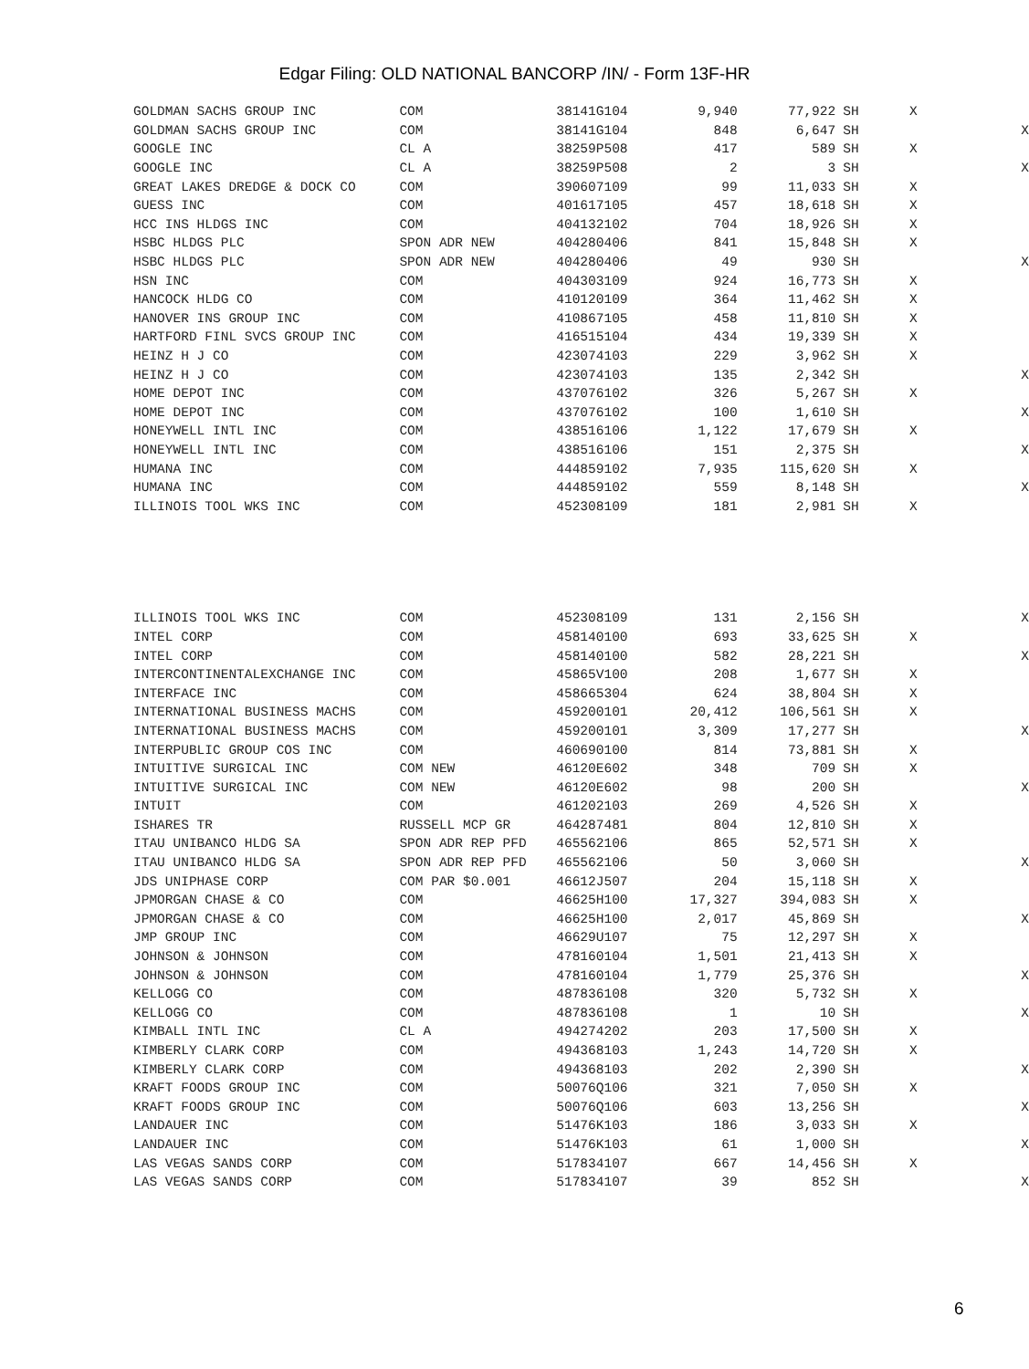Edgar Filing: OLD NATIONAL BANCORP /IN/ - Form 13F-HR
| GOLDMAN SACHS GROUP INC | COM | 38141G104 | 9,940 | 77,922 | SH | X | |
| GOLDMAN SACHS GROUP INC | COM | 38141G104 | 848 | 6,647 | SH | | X |
| GOOGLE INC | CL A | 38259P508 | 417 | 589 | SH | X | |
| GOOGLE INC | CL A | 38259P508 | 2 | 3 | SH | | X |
| GREAT LAKES DREDGE & DOCK CO | COM | 390607109 | 99 | 11,033 | SH | X | |
| GUESS INC | COM | 401617105 | 457 | 18,618 | SH | X | |
| HCC INS HLDGS INC | COM | 404132102 | 704 | 18,926 | SH | X | |
| HSBC HLDGS PLC | SPON ADR NEW | 404280406 | 841 | 15,848 | SH | X | |
| HSBC HLDGS PLC | SPON ADR NEW | 404280406 | 49 | 930 | SH | | X |
| HSN INC | COM | 404303109 | 924 | 16,773 | SH | X | |
| HANCOCK HLDG CO | COM | 410120109 | 364 | 11,462 | SH | X | |
| HANOVER INS GROUP INC | COM | 410867105 | 458 | 11,810 | SH | X | |
| HARTFORD FINL SVCS GROUP INC | COM | 416515104 | 434 | 19,339 | SH | X | |
| HEINZ H J CO | COM | 423074103 | 229 | 3,962 | SH | X | |
| HEINZ H J CO | COM | 423074103 | 135 | 2,342 | SH | | X |
| HOME DEPOT INC | COM | 437076102 | 326 | 5,267 | SH | X | |
| HOME DEPOT INC | COM | 437076102 | 100 | 1,610 | SH | | X |
| HONEYWELL INTL INC | COM | 438516106 | 1,122 | 17,679 | SH | X | |
| HONEYWELL INTL INC | COM | 438516106 | 151 | 2,375 | SH | | X |
| HUMANA INC | COM | 444859102 | 7,935 | 115,620 | SH | X | |
| HUMANA INC | COM | 444859102 | 559 | 8,148 | SH | | X |
| ILLINOIS TOOL WKS INC | COM | 452308109 | 181 | 2,981 | SH | X | |
| ILLINOIS TOOL WKS INC | COM | 452308109 | 131 | 2,156 | SH | | X |
| INTEL CORP | COM | 458140100 | 693 | 33,625 | SH | X | |
| INTEL CORP | COM | 458140100 | 582 | 28,221 | SH | | X |
| INTERCONTINENTALEXCHANGE INC | COM | 45865V100 | 208 | 1,677 | SH | X | |
| INTERFACE INC | COM | 458665304 | 624 | 38,804 | SH | X | |
| INTERNATIONAL BUSINESS MACHS | COM | 459200101 | 20,412 | 106,561 | SH | X | |
| INTERNATIONAL BUSINESS MACHS | COM | 459200101 | 3,309 | 17,277 | SH | | X |
| INTERPUBLIC GROUP COS INC | COM | 460690100 | 814 | 73,881 | SH | X | |
| INTUITIVE SURGICAL INC | COM NEW | 46120E602 | 348 | 709 | SH | X | |
| INTUITIVE SURGICAL INC | COM NEW | 46120E602 | 98 | 200 | SH | | X |
| INTUIT | COM | 461202103 | 269 | 4,526 | SH | X | |
| ISHARES TR | RUSSELL MCP GR | 464287481 | 804 | 12,810 | SH | X | |
| ITAU UNIBANCO HLDG SA | SPON ADR REP PFD | 465562106 | 865 | 52,571 | SH | X | |
| ITAU UNIBANCO HLDG SA | SPON ADR REP PFD | 465562106 | 50 | 3,060 | SH | | X |
| JDS UNIPHASE CORP | COM PAR $0.001 | 46612J507 | 204 | 15,118 | SH | X | |
| JPMORGAN CHASE & CO | COM | 46625H100 | 17,327 | 394,083 | SH | X | |
| JPMORGAN CHASE & CO | COM | 46625H100 | 2,017 | 45,869 | SH | | X |
| JMP GROUP INC | COM | 46629U107 | 75 | 12,297 | SH | X | |
| JOHNSON & JOHNSON | COM | 478160104 | 1,501 | 21,413 | SH | X | |
| JOHNSON & JOHNSON | COM | 478160104 | 1,779 | 25,376 | SH | | X |
| KELLOGG CO | COM | 487836108 | 320 | 5,732 | SH | X | |
| KELLOGG CO | COM | 487836108 | 1 | 10 | SH | | X |
| KIMBALL INTL INC | CL A | 494274202 | 203 | 17,500 | SH | X | |
| KIMBERLY CLARK CORP | COM | 494368103 | 1,243 | 14,720 | SH | X | |
| KIMBERLY CLARK CORP | COM | 494368103 | 202 | 2,390 | SH | | X |
| KRAFT FOODS GROUP INC | COM | 50076Q106 | 321 | 7,050 | SH | X | |
| KRAFT FOODS GROUP INC | COM | 50076Q106 | 603 | 13,256 | SH | | X |
| LANDAUER INC | COM | 51476K103 | 186 | 3,033 | SH | X | |
| LANDAUER INC | COM | 51476K103 | 61 | 1,000 | SH | | X |
| LAS VEGAS SANDS CORP | COM | 517834107 | 667 | 14,456 | SH | X | |
| LAS VEGAS SANDS CORP | COM | 517834107 | 39 | 852 | SH | | X |
6